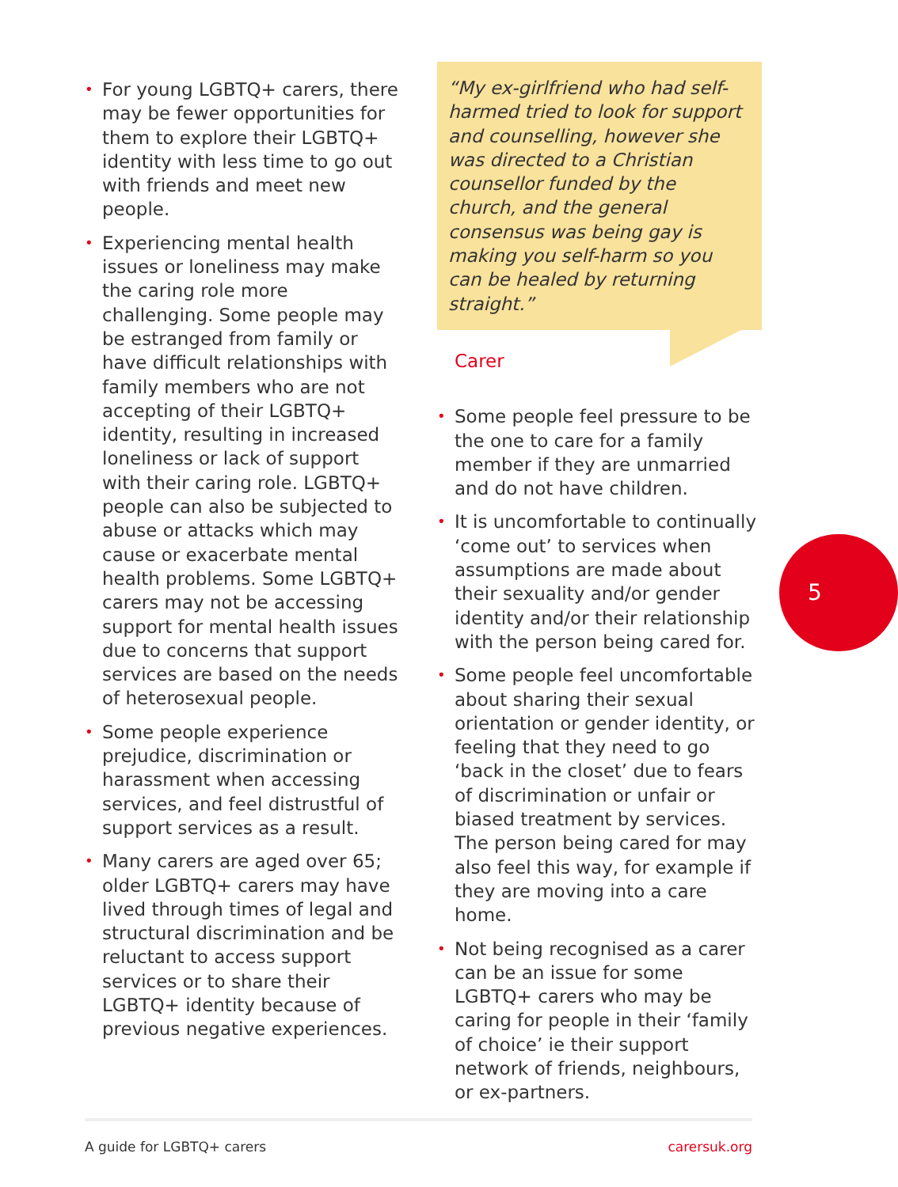• For young LGBTQ+ carers, there may be fewer opportunities for them to explore their LGBTQ+ identity with less time to go out with friends and meet new people.
• Experiencing mental health issues or loneliness may make the caring role more challenging. Some people may be estranged from family or have difficult relationships with family members who are not accepting of their LGBTQ+ identity, resulting in increased loneliness or lack of support with their caring role. LGBTQ+ people can also be subjected to abuse or attacks which may cause or exacerbate mental health problems. Some LGBTQ+ carers may not be accessing support for mental health issues due to concerns that support services are based on the needs of heterosexual people.
• Some people experience prejudice, discrimination or harassment when accessing services, and feel distrustful of support services as a result.
• Many carers are aged over 65; older LGBTQ+ carers may have lived through times of legal and structural discrimination and be reluctant to access support services or to share their LGBTQ+ identity because of previous negative experiences.
“My ex-girlfriend who had self-harmed tried to look for support and counselling, however she was directed to a Christian counsellor funded by the church, and the general consensus was being gay is making you self-harm so you can be healed by returning straight.”
Carer
• Some people feel pressure to be the one to care for a family member if they are unmarried and do not have children.
• It is uncomfortable to continually ‘come out’ to services when assumptions are made about their sexuality and/or gender identity and/or their relationship with the person being cared for.
• Some people feel uncomfortable about sharing their sexual orientation or gender identity, or feeling that they need to go ‘back in the closet’ due to fears of discrimination or unfair or biased treatment by services. The person being cared for may also feel this way, for example if they are moving into a care home.
• Not being recognised as a carer can be an issue for some LGBTQ+ carers who may be caring for people in their ‘family of choice’ ie their support network of friends, neighbours, or ex-partners.
5
A guide for LGBTQ+ carers carersuk.org